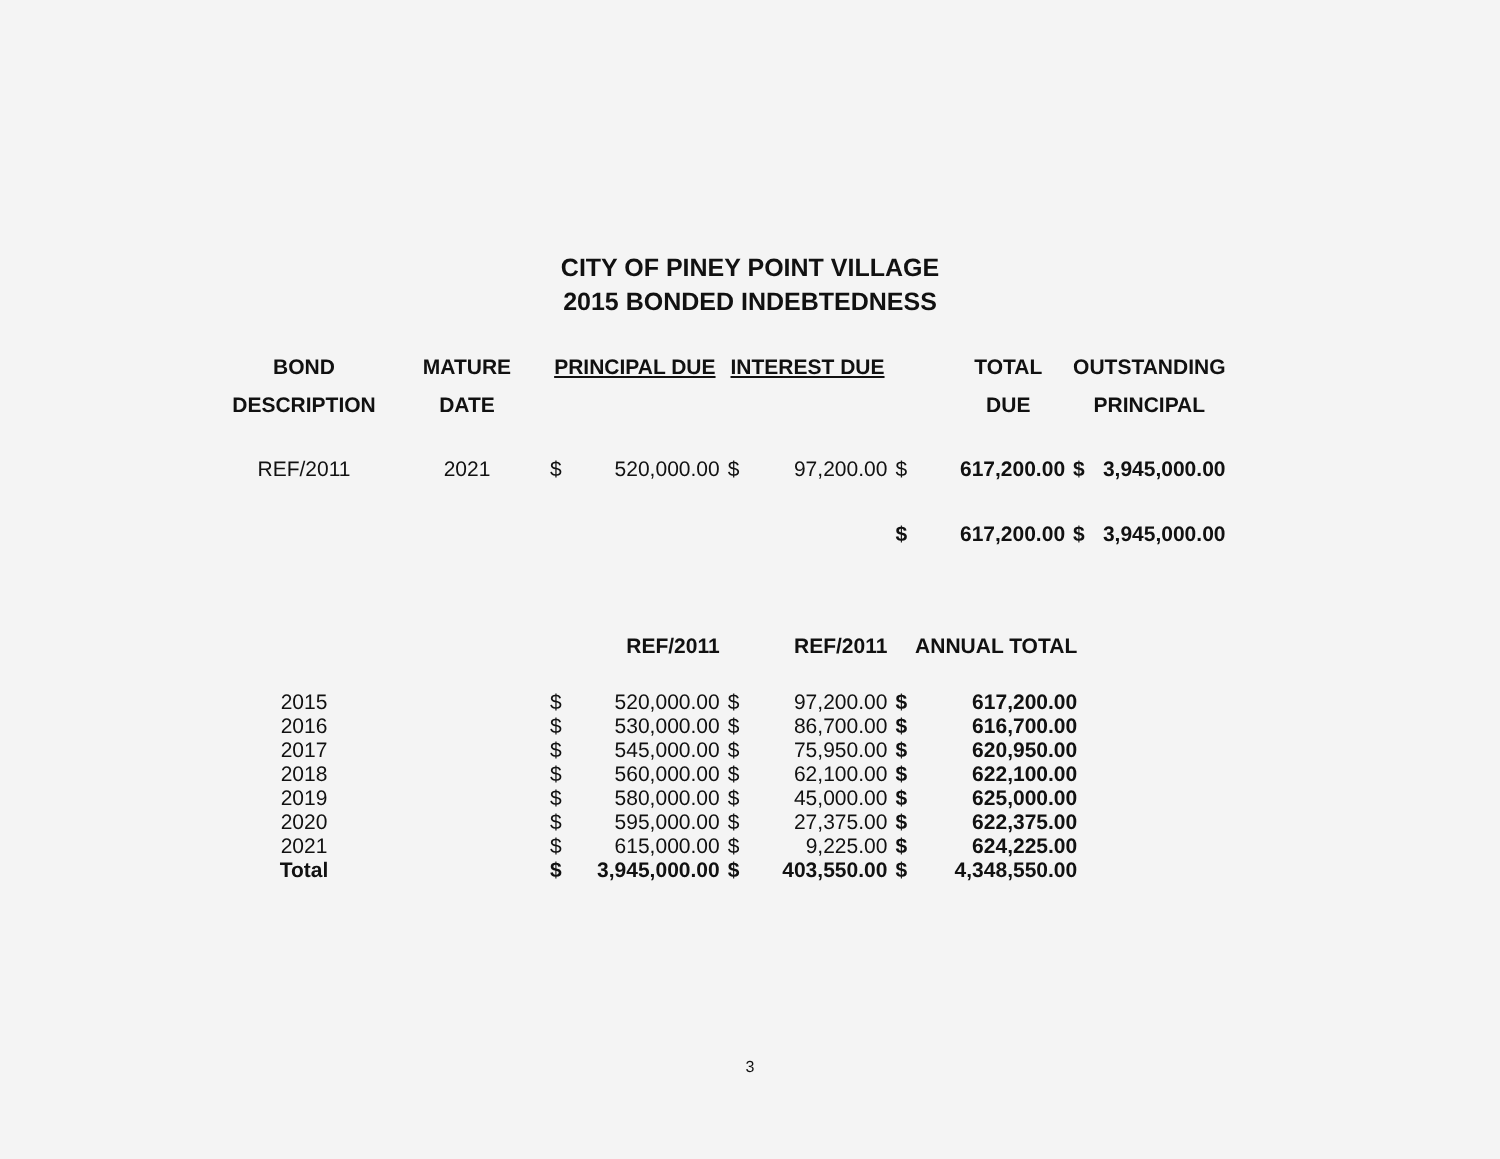CITY OF PINEY POINT VILLAGE
2015 BONDED INDEBTEDNESS
| BOND | MATURE | PRINCIPAL DUE | | INTEREST DUE | | TOTAL | | OUTSTANDING | |
| --- | --- | --- | --- | --- | --- | --- | --- | --- | --- |
| DESCRIPTION | DATE | | | | | DUE | | PRINCIPAL | |
| REF/2011 | 2021 | $ | 520,000.00 | $ | 97,200.00 | $ | 617,200.00 | $ | 3,945,000.00 |
| | | | | | | $ | 617,200.00 | $ | 3,945,000.00 |
| | | | REF/2011 | | REF/2011 | | ANNUAL TOTAL |
| 2015 | | $ | 520,000.00 | $ | 97,200.00 | $ | 617,200.00 |
| 2016 | | $ | 530,000.00 | $ | 86,700.00 | $ | 616,700.00 |
| 2017 | | $ | 545,000.00 | $ | 75,950.00 | $ | 620,950.00 |
| 2018 | | $ | 560,000.00 | $ | 62,100.00 | $ | 622,100.00 |
| 2019 | | $ | 580,000.00 | $ | 45,000.00 | $ | 625,000.00 |
| 2020 | | $ | 595,000.00 | $ | 27,375.00 | $ | 622,375.00 |
| 2021 | | $ | 615,000.00 | $ | 9,225.00 | $ | 624,225.00 |
| Total | | $ | 3,945,000.00 | $ | 403,550.00 | $ | 4,348,550.00 |
3